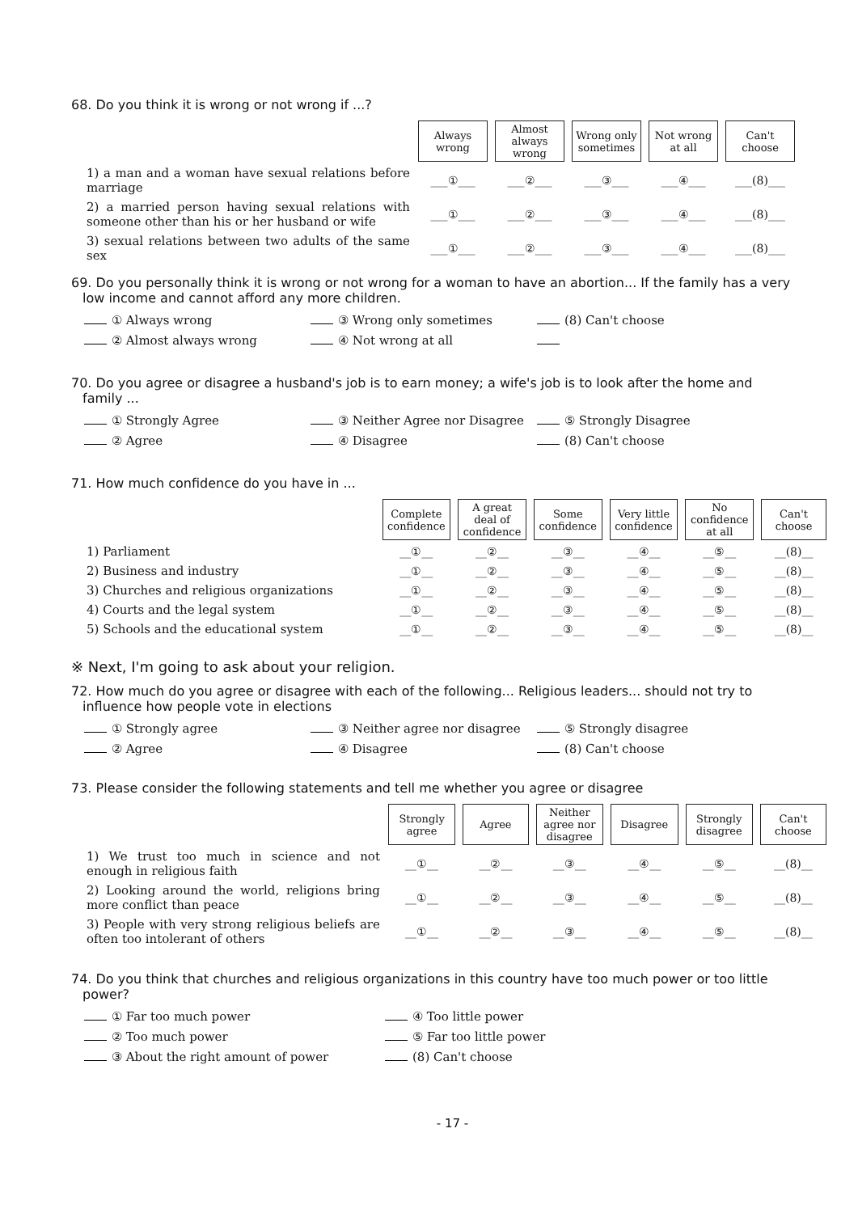68. Do you think it is wrong or not wrong if ...?
| | Always wrong | Almost always wrong | Wrong only sometimes | Not wrong at all | Can't choose |
| 1) a man and a woman have sexual relations before marriage | ___①___ | ___②___ | ___③___ | ___④___ | ___(8)___ |
| 2) a married person having sexual relations with someone other than his or her husband or wife | ___①___ | ___②___ | ___③___ | ___④___ | ___(8)___ |
| 3) sexual relations between two adults of the same sex | ___①___ | ___②___ | ___③___ | ___④___ | ___(8)___ |
69. Do you personally think it is wrong or not wrong for a woman to have an abortion... If the family has a very
low income and cannot afford any more children.
① Always wrong
③ Wrong only sometimes
(8) Can't choose
② Almost always wrong
④ Not wrong at all
70. Do you agree or disagree a husband's job is to earn money; a wife's job is to look after the home and
family ...
① Strongly Agree
③ Neither Agree nor Disagree
⑤ Strongly Disagree
② Agree
④ Disagree
(8) Can't choose
71. How much confidence do you have in ...
| | Complete confidence | A great deal of confidence | Some confidence | Very little confidence | No confidence at all | Can't choose |
| 1) Parliament | __①__ | __②__ | __③__ | __④__ | __⑤__ | __(8)__ |
| 2) Business and industry | __①__ | __②__ | __③__ | __④__ | __⑤__ | __(8)__ |
| 3) Churches and religious organizations | __①__ | __②__ | __③__ | __④__ | __⑤__ | __(8)__ |
| 4) Courts and the legal system | __①__ | __②__ | __③__ | __④__ | __⑤__ | __(8)__ |
| 5) Schools and the educational system | __①__ | __②__ | __③__ | __④__ | __⑤__ | __(8)__ |
※ Next, I'm going to ask about your religion.
72. How much do you agree or disagree with each of the following... Religious leaders... should not try to
influence how people vote in elections
① Strongly agree
③ Neither agree nor disagree
⑤ Strongly disagree
② Agree
④ Disagree
(8) Can't choose
73. Please consider the following statements and tell me whether you agree or disagree
| | Strongly agree | Agree | Neither agree nor disagree | Disagree | Strongly disagree | Can't choose |
| 1) We trust too much in science and not enough in religious faith | __①__ | __②__ | __③__ | __④__ | __⑤__ | __(8)__ |
| 2) Looking around the world, religions bring more conflict than peace | __①__ | __②__ | __③__ | __④__ | __⑤__ | __(8)__ |
| 3) People with very strong religious beliefs are often too intolerant of others | __①__ | __②__ | __③__ | __④__ | __⑤__ | __(8)__ |
74. Do you think that churches and religious organizations in this country have too much power or too little
power?
① Far too much power
④ Too little power
② Too much power
⑤ Far too little power
③ About the right amount of power
(8) Can't choose
- 17 -